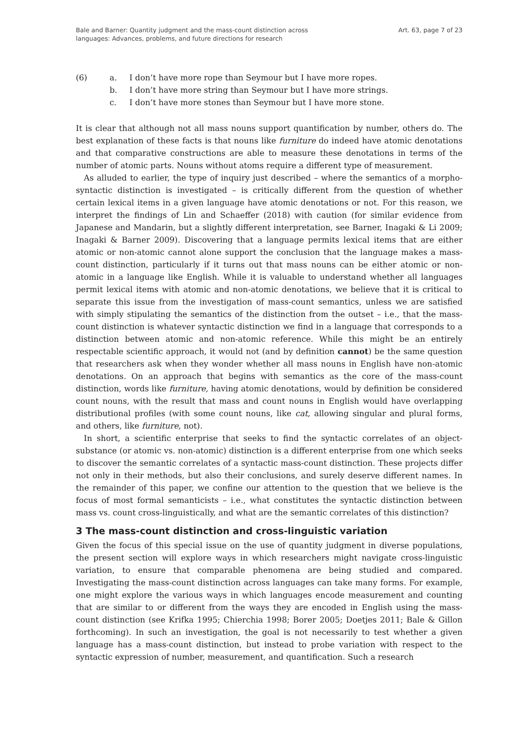Bale and Barner: Quantity judgment and the mass-count distinction across
languages: Advances, problems, and future directions for research
Art. 63, page 7 of 23
(6) a. I don’t have more rope than Seymour but I have more ropes.
b. I don’t have more string than Seymour but I have more strings.
c. I don’t have more stones than Seymour but I have more stone.
It is clear that although not all mass nouns support quantification by number, others do. The best explanation of these facts is that nouns like furniture do indeed have atomic denotations and that comparative constructions are able to measure these denotations in terms of the number of atomic parts. Nouns without atoms require a different type of measurement.
As alluded to earlier, the type of inquiry just described – where the semantics of a morpho-syntactic distinction is investigated – is critically different from the question of whether certain lexical items in a given language have atomic denotations or not. For this reason, we interpret the findings of Lin and Schaeffer (2018) with caution (for similar evidence from Japanese and Mandarin, but a slightly different interpretation, see Barner, Inagaki & Li 2009; Inagaki & Barner 2009). Discovering that a language permits lexical items that are either atomic or non-atomic cannot alone support the conclusion that the language makes a mass-count distinction, particularly if it turns out that mass nouns can be either atomic or non-atomic in a language like English. While it is valuable to understand whether all languages permit lexical items with atomic and non-atomic denotations, we believe that it is critical to separate this issue from the investigation of mass-count semantics, unless we are satisfied with simply stipulating the semantics of the distinction from the outset – i.e., that the mass-count distinction is whatever syntactic distinction we find in a language that corresponds to a distinction between atomic and non-atomic reference. While this might be an entirely respectable scientific approach, it would not (and by definition cannot) be the same question that researchers ask when they wonder whether all mass nouns in English have non-atomic denotations. On an approach that begins with semantics as the core of the mass-count distinction, words like furniture, having atomic denotations, would by definition be considered count nouns, with the result that mass and count nouns in English would have overlapping distributional profiles (with some count nouns, like cat, allowing singular and plural forms, and others, like furniture, not).
In short, a scientific enterprise that seeks to find the syntactic correlates of an object-substance (or atomic vs. non-atomic) distinction is a different enterprise from one which seeks to discover the semantic correlates of a syntactic mass-count distinction. These projects differ not only in their methods, but also their conclusions, and surely deserve different names. In the remainder of this paper, we confine our attention to the question that we believe is the focus of most formal semanticists – i.e., what constitutes the syntactic distinction between mass vs. count cross-linguistically, and what are the semantic correlates of this distinction?
3 The mass-count distinction and cross-linguistic variation
Given the focus of this special issue on the use of quantity judgment in diverse populations, the present section will explore ways in which researchers might navigate cross-linguistic variation, to ensure that comparable phenomena are being studied and compared. Investigating the mass-count distinction across languages can take many forms. For example, one might explore the various ways in which languages encode measurement and counting that are similar to or different from the ways they are encoded in English using the mass-count distinction (see Krifka 1995; Chierchia 1998; Borer 2005; Doetjes 2011; Bale & Gillon forthcoming). In such an investigation, the goal is not necessarily to test whether a given language has a mass-count distinction, but instead to probe variation with respect to the syntactic expression of number, measurement, and quantification. Such a research